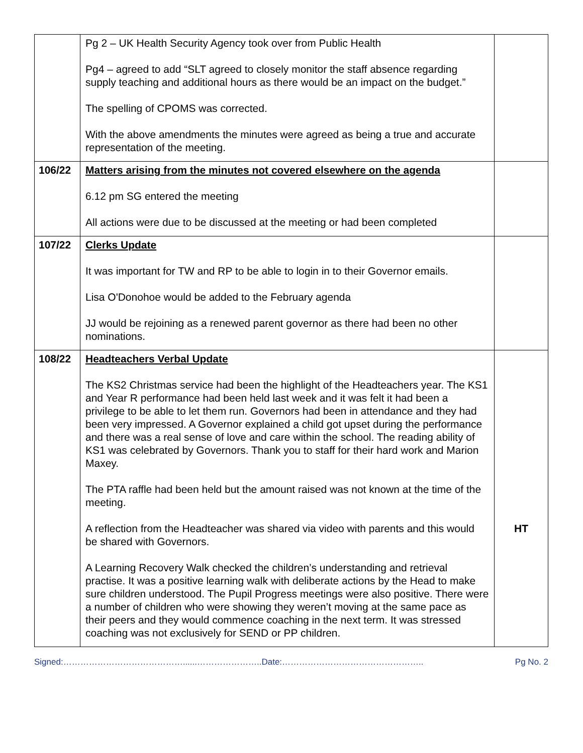| | Pg 2 – UK Health Security Agency took over from Public Health Pg4 – agreed to add “SLT agreed to closely monitor the staff absence regarding supply teaching and additional hours as there would be an impact on the budget.” The spelling of CPOMS was corrected. With the above amendments the minutes were agreed as being a true and accurate representation of the meeting. | |
| 106/22 | Matters arising from the minutes not covered elsewhere on the agenda 6.12 pm SG entered the meeting All actions were due to be discussed at the meeting or had been completed | |
| 107/22 | Clerks Update It was important for TW and RP to be able to login in to their Governor emails. Lisa O'Donohoe would be added to the February agenda JJ would be rejoining as a renewed parent governor as there had been no other nominations. | |
| 108/22 | Headteachers Verbal Update The KS2 Christmas service had been the highlight of the Headteachers year. The KS1 and Year R performance had been held last week and it was felt it had been a privilege to be able to let them run. Governors had been in attendance and they had been very impressed. A Governor explained a child got upset during the performance and there was a real sense of love and care within the school. The reading ability of KS1 was celebrated by Governors. Thank you to staff for their hard work and Marion Maxey. The PTA raffle had been held but the amount raised was not known at the time of the meeting. A reflection from the Headteacher was shared via video with parents and this would be shared with Governors. A Learning Recovery Walk checked the children’s understanding and retrieval practise. It was a positive learning walk with deliberate actions by the Head to make sure children understood. The Pupil Progress meetings were also positive. There were a number of children who were showing they weren’t moving at the same pace as their peers and they would commence coaching in the next term. It was stressed coaching was not exclusively for SEND or PP children. | HT |
Signed:……………………………………......…………………..Date:………………………………………….. Pg No. 2